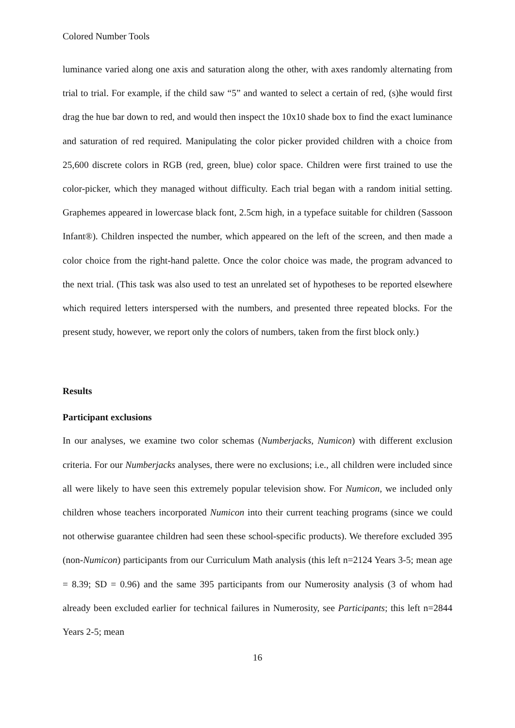Colored Number Tools
luminance varied along one axis and saturation along the other, with axes randomly alternating from trial to trial. For example, if the child saw “5” and wanted to select a certain of red, (s)he would first drag the hue bar down to red, and would then inspect the 10x10 shade box to find the exact luminance and saturation of red required. Manipulating the color picker provided children with a choice from 25,600 discrete colors in RGB (red, green, blue) color space. Children were first trained to use the color-picker, which they managed without difficulty. Each trial began with a random initial setting. Graphemes appeared in lowercase black font, 2.5cm high, in a typeface suitable for children (Sassoon Infant®). Children inspected the number, which appeared on the left of the screen, and then made a color choice from the right-hand palette. Once the color choice was made, the program advanced to the next trial. (This task was also used to test an unrelated set of hypotheses to be reported elsewhere which required letters interspersed with the numbers, and presented three repeated blocks. For the present study, however, we report only the colors of numbers, taken from the first block only.)
Results
Participant exclusions
In our analyses, we examine two color schemas (Numberjacks, Numicon) with different exclusion criteria. For our Numberjacks analyses, there were no exclusions; i.e., all children were included since all were likely to have seen this extremely popular television show. For Numicon, we included only children whose teachers incorporated Numicon into their current teaching programs (since we could not otherwise guarantee children had seen these school-specific products). We therefore excluded 395 (non-Numicon) participants from our Curriculum Math analysis (this left n=2124 Years 3-5; mean age = 8.39; SD = 0.96) and the same 395 participants from our Numerosity analysis (3 of whom had already been excluded earlier for technical failures in Numerosity, see Participants; this left n=2844 Years 2-5; mean
16